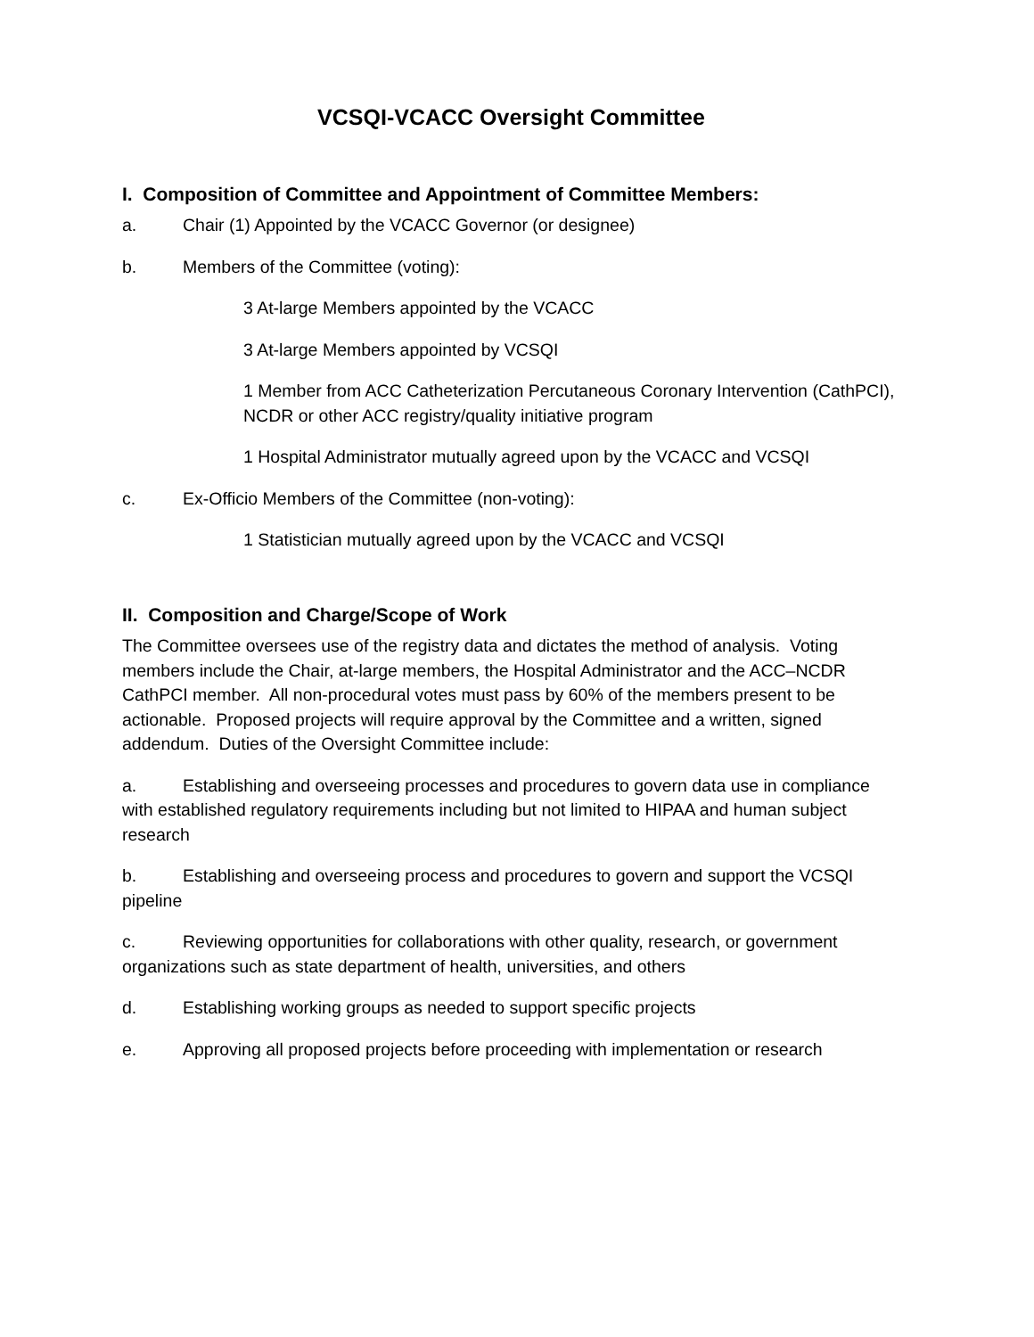VCSQI-VCACC Oversight Committee
I. Composition of Committee and Appointment of Committee Members:
a. Chair (1) Appointed by the VCACC Governor (or designee)
b. Members of the Committee (voting):
3 At-large Members appointed by the VCACC
3 At-large Members appointed by VCSQI
1 Member from ACC Catheterization Percutaneous Coronary Intervention (CathPCI), NCDR or other ACC registry/quality initiative program
1 Hospital Administrator mutually agreed upon by the VCACC and VCSQI
c. Ex-Officio Members of the Committee (non-voting):
1 Statistician mutually agreed upon by the VCACC and VCSQI
II. Composition and Charge/Scope of Work
The Committee oversees use of the registry data and dictates the method of analysis. Voting members include the Chair, at-large members, the Hospital Administrator and the ACC–NCDR CathPCI member. All non-procedural votes must pass by 60% of the members present to be actionable. Proposed projects will require approval by the Committee and a written, signed addendum. Duties of the Oversight Committee include:
a. Establishing and overseeing processes and procedures to govern data use in compliance with established regulatory requirements including but not limited to HIPAA and human subject research
b. Establishing and overseeing process and procedures to govern and support the VCSQI pipeline
c. Reviewing opportunities for collaborations with other quality, research, or government organizations such as state department of health, universities, and others
d. Establishing working groups as needed to support specific projects
e. Approving all proposed projects before proceeding with implementation or research